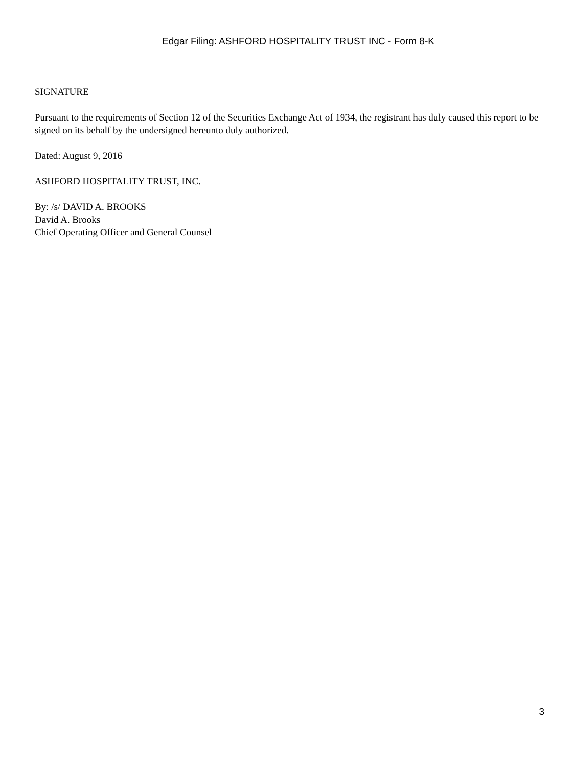Edgar Filing: ASHFORD HOSPITALITY TRUST INC - Form 8-K
SIGNATURE
Pursuant to the requirements of Section 12 of the Securities Exchange Act of 1934, the registrant has duly caused this report to be signed on its behalf by the undersigned hereunto duly authorized.
Dated: August 9, 2016
ASHFORD HOSPITALITY TRUST, INC.
By: /s/ DAVID A. BROOKS
David A. Brooks
Chief Operating Officer and General Counsel
3